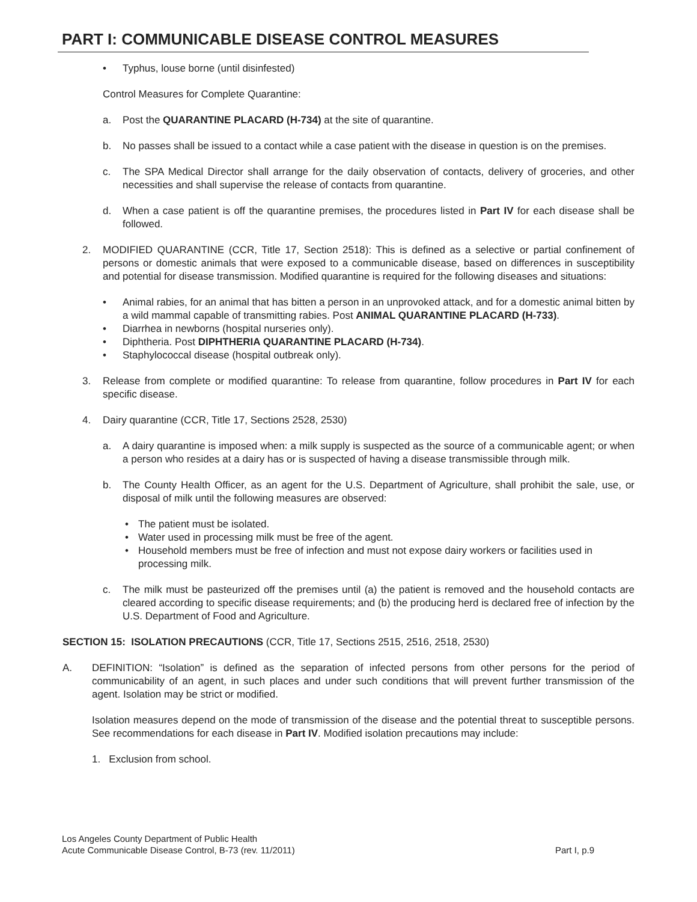PART I: COMMUNICABLE DISEASE CONTROL MEASURES
• Typhus, louse borne (until disinfested)
Control Measures for Complete Quarantine:
a. Post the QUARANTINE PLACARD (H-734) at the site of quarantine.
b. No passes shall be issued to a contact while a case patient with the disease in question is on the premises.
c. The SPA Medical Director shall arrange for the daily observation of contacts, delivery of groceries, and other necessities and shall supervise the release of contacts from quarantine.
d. When a case patient is off the quarantine premises, the procedures listed in Part IV for each disease shall be followed.
2. MODIFIED QUARANTINE (CCR, Title 17, Section 2518): This is defined as a selective or partial confinement of persons or domestic animals that were exposed to a communicable disease, based on differences in susceptibility and potential for disease transmission. Modified quarantine is required for the following diseases and situations:
• Animal rabies, for an animal that has bitten a person in an unprovoked attack, and for a domestic animal bitten by a wild mammal capable of transmitting rabies. Post ANIMAL QUARANTINE PLACARD (H-733).
• Diarrhea in newborns (hospital nurseries only).
• Diphtheria. Post DIPHTHERIA QUARANTINE PLACARD (H-734).
• Staphylococcal disease (hospital outbreak only).
3. Release from complete or modified quarantine: To release from quarantine, follow procedures in Part IV for each specific disease.
4. Dairy quarantine (CCR, Title 17, Sections 2528, 2530)
a. A dairy quarantine is imposed when: a milk supply is suspected as the source of a communicable agent; or when a person who resides at a dairy has or is suspected of having a disease transmissible through milk.
b. The County Health Officer, as an agent for the U.S. Department of Agriculture, shall prohibit the sale, use, or disposal of milk until the following measures are observed:
• The patient must be isolated.
• Water used in processing milk must be free of the agent.
• Household members must be free of infection and must not expose dairy workers or facilities used in processing milk.
c. The milk must be pasteurized off the premises until (a) the patient is removed and the household contacts are cleared according to specific disease requirements; and (b) the producing herd is declared free of infection by the U.S. Department of Food and Agriculture.
SECTION 15: ISOLATION PRECAUTIONS (CCR, Title 17, Sections 2515, 2516, 2518, 2530)
A. DEFINITION: “Isolation” is defined as the separation of infected persons from other persons for the period of communicability of an agent, in such places and under such conditions that will prevent further transmission of the agent. Isolation may be strict or modified.
Isolation measures depend on the mode of transmission of the disease and the potential threat to susceptible persons. See recommendations for each disease in Part IV. Modified isolation precautions may include:
1. Exclusion from school.
Los Angeles County Department of Public Health
Acute Communicable Disease Control, B-73 (rev. 11/2011)
Part I, p.9